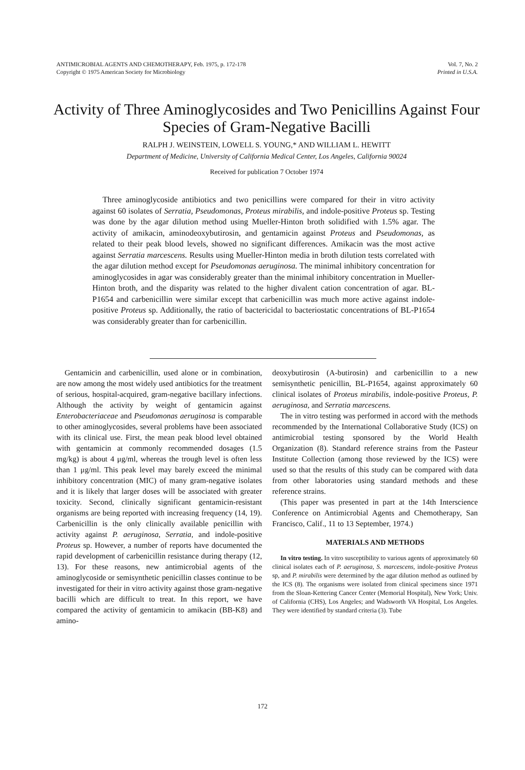ANTIMICROBIAL AGENTS AND CHEMOTHERAPY, Feb. 1975, p. 172-178
Copyright © 1975 American Society for Microbiology
Vol. 7, No. 2
Printed in U.S.A.
Activity of Three Aminoglycosides and Two Penicillins Against Four Species of Gram-Negative Bacilli
RALPH J. WEINSTEIN, LOWELL S. YOUNG,* AND WILLIAM L. HEWITT
Department of Medicine, University of California Medical Center, Los Angeles, California 90024
Received for publication 7 October 1974
Three aminoglycoside antibiotics and two penicillins were compared for their in vitro activity against 60 isolates of Serratia, Pseudomonas, Proteus mirabilis, and indole-positive Proteus sp. Testing was done by the agar dilution method using Mueller-Hinton broth solidified with 1.5% agar. The activity of amikacin, aminodeoxybutirosin, and gentamicin against Proteus and Pseudomonas, as related to their peak blood levels, showed no significant differences. Amikacin was the most active against Serratia marcescens. Results using Mueller-Hinton media in broth dilution tests correlated with the agar dilution method except for Pseudomonas aeruginosa. The minimal inhibitory concentration for aminoglycosides in agar was considerably greater than the minimal inhibitory concentration in Mueller-Hinton broth, and the disparity was related to the higher divalent cation concentration of agar. BL-P1654 and carbenicillin were similar except that carbenicillin was much more active against indole-positive Proteus sp. Additionally, the ratio of bactericidal to bacteriostatic concentrations of BL-P1654 was considerably greater than for carbenicillin.
Gentamicin and carbenicillin, used alone or in combination, are now among the most widely used antibiotics for the treatment of serious, hospital-acquired, gram-negative bacillary infections. Although the activity by weight of gentamicin against Enterobacteriaceae and Pseudomonas aeruginosa is comparable to other aminoglycosides, several problems have been associated with its clinical use. First, the mean peak blood level obtained with gentamicin at commonly recommended dosages (1.5 mg/kg) is about 4 μg/ml, whereas the trough level is often less than 1 μg/ml. This peak level may barely exceed the minimal inhibitory concentration (MIC) of many gram-negative isolates and it is likely that larger doses will be associated with greater toxicity. Second, clinically significant gentamicin-resistant organisms are being reported with increasing frequency (14, 19). Carbenicillin is the only clinically available penicillin with activity against P. aeruginosa, Serratia, and indole-positive Proteus sp. However, a number of reports have documented the rapid development of carbenicillin resistance during therapy (12, 13). For these reasons, new antimicrobial agents of the aminoglycoside or semisynthetic penicillin classes continue to be investigated for their in vitro activity against those gram-negative bacilli which are difficult to treat. In this report, we have compared the activity of gentamicin to amikacin (BB-K8) and amino-
deoxybutirosin (A-butirosin) and carbenicillin to a new semisynthetic penicillin, BL-P1654, against approximately 60 clinical isolates of Proteus mirabilis, indole-positive Proteus, P. aeruginosa, and Serratia marcescens.
The in vitro testing was performed in accord with the methods recommended by the International Collaborative Study (ICS) on antimicrobial testing sponsored by the World Health Organization (8). Standard reference strains from the Pasteur Institute Collection (among those reviewed by the ICS) were used so that the results of this study can be compared with data from other laboratories using standard methods and these reference strains.
(This paper was presented in part at the 14th Interscience Conference on Antimicrobial Agents and Chemotherapy, San Francisco, Calif., 11 to 13 September, 1974.)
MATERIALS AND METHODS
In vitro testing. In vitro susceptibility to various agents of approximately 60 clinical isolates each of P. aeruginosa, S. marcescens, indole-positive Proteus sp, and P. mirabilis were determined by the agar dilution method as outlined by the ICS (8). The organisms were isolated from clinical specimens since 1971 from the Sloan-Kettering Cancer Center (Memorial Hospital), New York; Univ. of California (CHS), Los Angeles; and Wadsworth VA Hospital, Los Angeles. They were identified by standard criteria (3). Tube
172